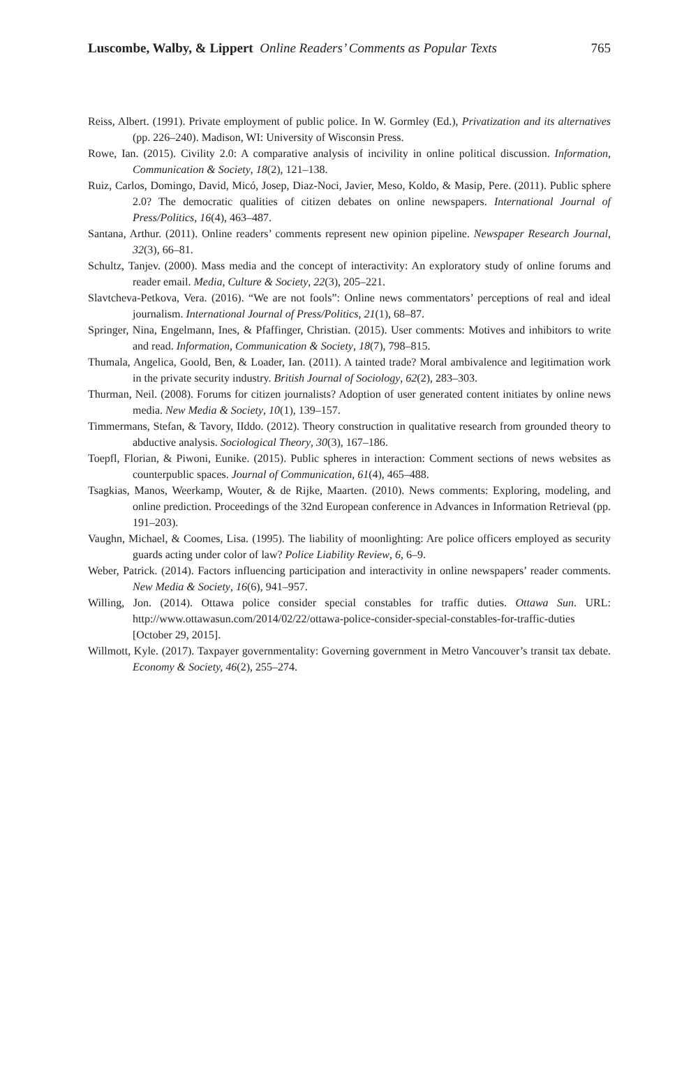Luscombe, Walby, & Lippert Online Readers’ Comments as Popular Texts 765
Reiss, Albert. (1991). Private employment of public police. In W. Gormley (Ed.), Privatization and its alternatives (pp. 226–240). Madison, WI: University of Wisconsin Press.
Rowe, Ian. (2015). Civility 2.0: A comparative analysis of incivility in online political discussion. Information, Communication & Society, 18(2), 121–138.
Ruiz, Carlos, Domingo, David, Micó, Josep, Diaz-Noci, Javier, Meso, Koldo, & Masip, Pere. (2011). Public sphere 2.0? The democratic qualities of citizen debates on online newspapers. International Journal of Press/Politics, 16(4), 463–487.
Santana, Arthur. (2011). Online readers’ comments represent new opinion pipeline. Newspaper Research Journal, 32(3), 66–81.
Schultz, Tanjev. (2000). Mass media and the concept of interactivity: An exploratory study of online forums and reader email. Media, Culture & Society, 22(3), 205–221.
Slavtcheva-Petkova, Vera. (2016). “We are not fools”: Online news commentators’ perceptions of real and ideal journalism. International Journal of Press/Politics, 21(1), 68–87.
Springer, Nina, Engelmann, Ines, & Pfaffinger, Christian. (2015). User comments: Motives and inhibitors to write and read. Information, Communication & Society, 18(7), 798–815.
Thumala, Angelica, Goold, Ben, & Loader, Ian. (2011). A tainted trade? Moral ambivalence and legitimation work in the private security industry. British Journal of Sociology, 62(2), 283–303.
Thurman, Neil. (2008). Forums for citizen journalists? Adoption of user generated content initiates by online news media. New Media & Society, 10(1), 139–157.
Timmermans, Stefan, & Tavory, IIddo. (2012). Theory construction in qualitative research from grounded theory to abductive analysis. Sociological Theory, 30(3), 167–186.
Toepfl, Florian, & Piwoni, Eunike. (2015). Public spheres in interaction: Comment sections of news websites as counterpublic spaces. Journal of Communication, 61(4), 465–488.
Tsagkias, Manos, Weerkamp, Wouter, & de Rijke, Maarten. (2010). News comments: Exploring, modeling, and online prediction. Proceedings of the 32nd European conference in Advances in Information Retrieval (pp. 191–203).
Vaughn, Michael, & Coomes, Lisa. (1995). The liability of moonlighting: Are police officers employed as security guards acting under color of law? Police Liability Review, 6, 6–9.
Weber, Patrick. (2014). Factors influencing participation and interactivity in online newspapers’ reader comments. New Media & Society, 16(6), 941–957.
Willing, Jon. (2014). Ottawa police consider special constables for traffic duties. Ottawa Sun. URL: http://www.ottawasun.com/2014/02/22/ottawa-police-consider-special-constables-for-traffic-duties [October 29, 2015].
Willmott, Kyle. (2017). Taxpayer governmentality: Governing government in Metro Vancouver’s transit tax debate. Economy & Society, 46(2), 255–274.